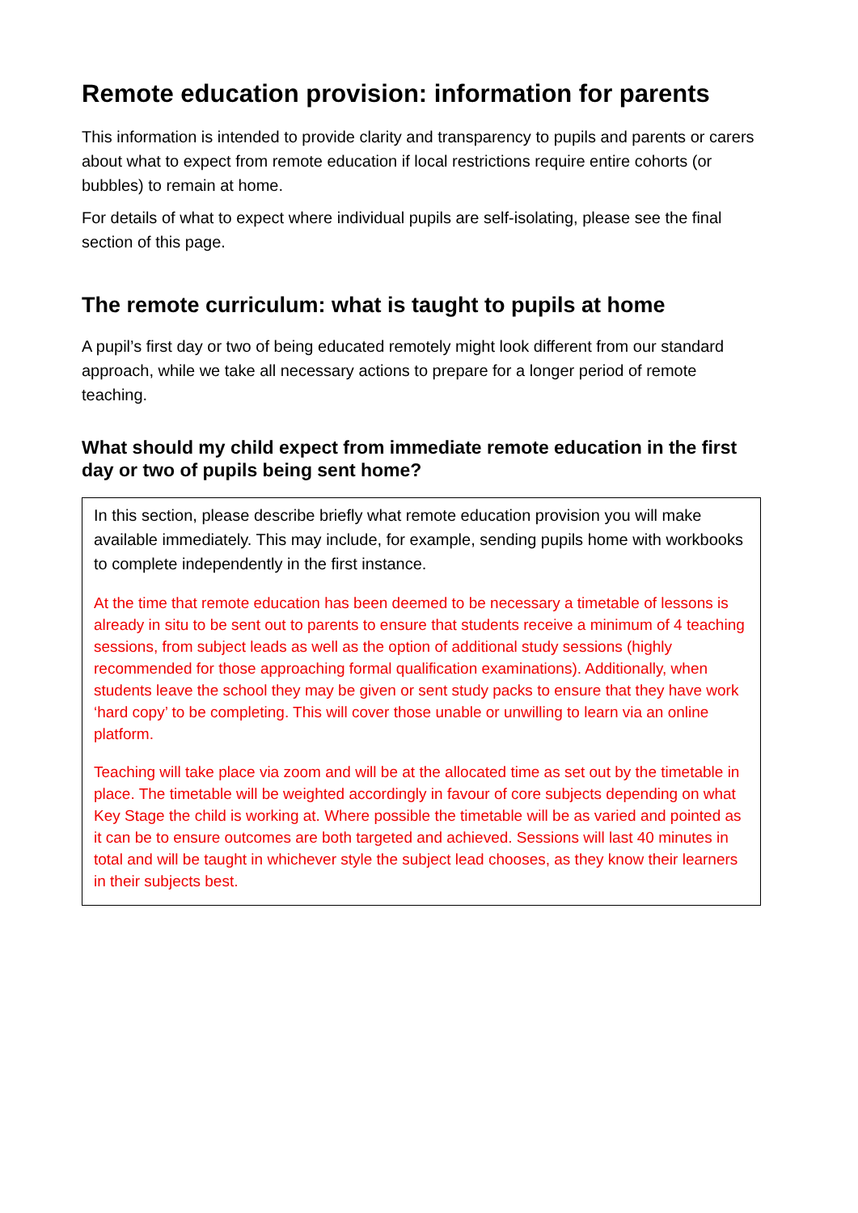Remote education provision: information for parents
This information is intended to provide clarity and transparency to pupils and parents or carers about what to expect from remote education if local restrictions require entire cohorts (or bubbles) to remain at home.
For details of what to expect where individual pupils are self-isolating, please see the final section of this page.
The remote curriculum: what is taught to pupils at home
A pupil’s first day or two of being educated remotely might look different from our standard approach, while we take all necessary actions to prepare for a longer period of remote teaching.
What should my child expect from immediate remote education in the first day or two of pupils being sent home?
In this section, please describe briefly what remote education provision you will make available immediately. This may include, for example, sending pupils home with workbooks to complete independently in the first instance.
At the time that remote education has been deemed to be necessary a timetable of lessons is already in situ to be sent out to parents to ensure that students receive a minimum of 4 teaching sessions, from subject leads as well as the option of additional study sessions (highly recommended for those approaching formal qualification examinations). Additionally, when students leave the school they may be given or sent study packs to ensure that they have work ‘hard copy’ to be completing. This will cover those unable or unwilling to learn via an online platform.
Teaching will take place via zoom and will be at the allocated time as set out by the timetable in place. The timetable will be weighted accordingly in favour of core subjects depending on what Key Stage the child is working at. Where possible the timetable will be as varied and pointed as it can be to ensure outcomes are both targeted and achieved. Sessions will last 40 minutes in total and will be taught in whichever style the subject lead chooses, as they know their learners in their subjects best.